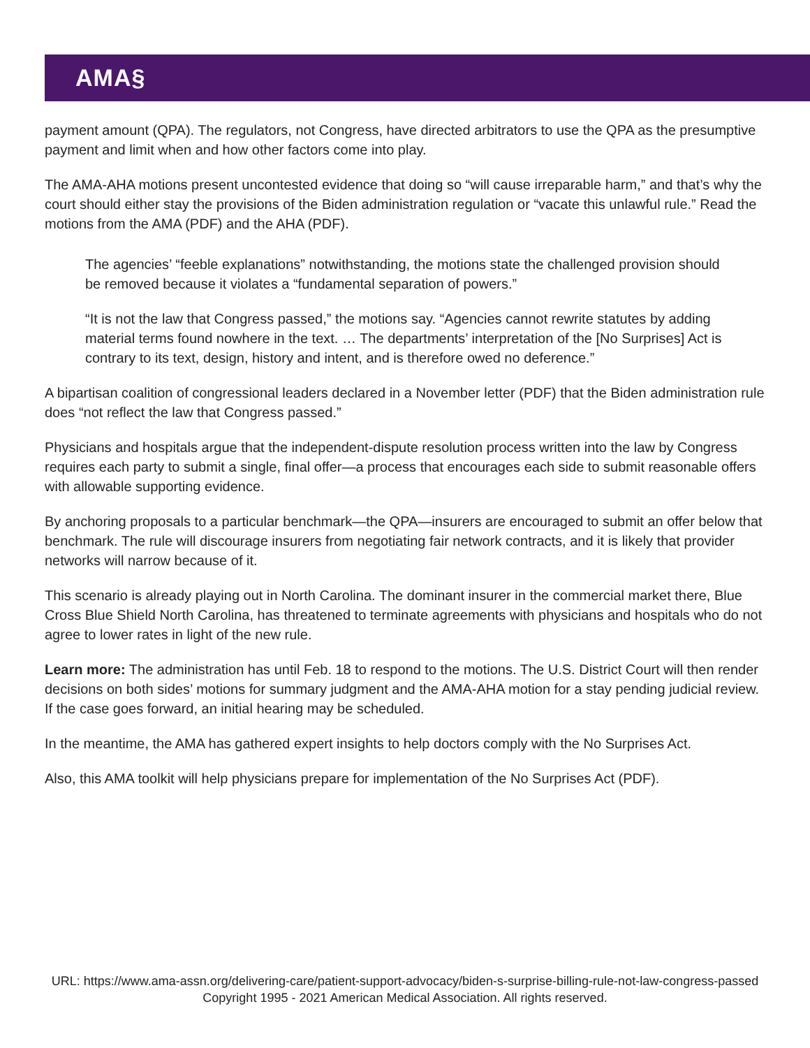AMA§
payment amount (QPA). The regulators, not Congress, have directed arbitrators to use the QPA as the presumptive payment and limit when and how other factors come into play.
The AMA-AHA motions present uncontested evidence that doing so “will cause irreparable harm,” and that’s why the court should either stay the provisions of the Biden administration regulation or “vacate this unlawful rule.” Read the motions from the AMA (PDF) and the AHA (PDF).
The agencies’ “feeble explanations” notwithstanding, the motions state the challenged provision should be removed because it violates a “fundamental separation of powers.”
“It is not the law that Congress passed,” the motions say. “Agencies cannot rewrite statutes by adding material terms found nowhere in the text. … The departments’ interpretation of the [No Surprises] Act is contrary to its text, design, history and intent, and is therefore owed no deference.”
A bipartisan coalition of congressional leaders declared in a November letter (PDF) that the Biden administration rule does “not reflect the law that Congress passed.”
Physicians and hospitals argue that the independent-dispute resolution process written into the law by Congress requires each party to submit a single, final offer—a process that encourages each side to submit reasonable offers with allowable supporting evidence.
By anchoring proposals to a particular benchmark—the QPA—insurers are encouraged to submit an offer below that benchmark. The rule will discourage insurers from negotiating fair network contracts, and it is likely that provider networks will narrow because of it.
This scenario is already playing out in North Carolina. The dominant insurer in the commercial market there, Blue Cross Blue Shield North Carolina, has threatened to terminate agreements with physicians and hospitals who do not agree to lower rates in light of the new rule.
Learn more: The administration has until Feb. 18 to respond to the motions. The U.S. District Court will then render decisions on both sides’ motions for summary judgment and the AMA-AHA motion for a stay pending judicial review. If the case goes forward, an initial hearing may be scheduled.
In the meantime, the AMA has gathered expert insights to help doctors comply with the No Surprises Act.
Also, this AMA toolkit will help physicians prepare for implementation of the No Surprises Act (PDF).
URL: https://www.ama-assn.org/delivering-care/patient-support-advocacy/biden-s-surprise-billing-rule-not-law-congress-passed
Copyright 1995 - 2021 American Medical Association. All rights reserved.